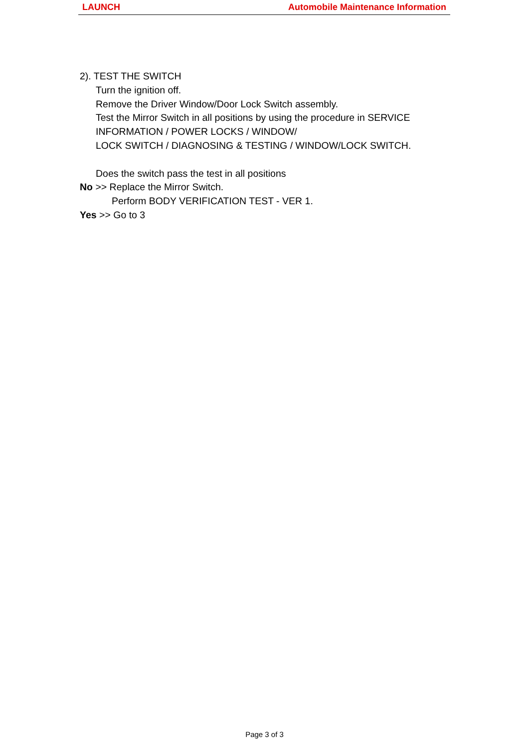LAUNCH Automobile Maintenance Information
2). TEST THE SWITCH
Turn the ignition off.
Remove the Driver Window/Door Lock Switch assembly.
Test the Mirror Switch in all positions by using the procedure in SERVICE
INFORMATION / POWER LOCKS / WINDOW/
LOCK SWITCH / DIAGNOSING & TESTING / WINDOW/LOCK SWITCH.
Does the switch pass the test in all positions
No >> Replace the Mirror Switch.
Perform BODY VERIFICATION TEST - VER 1.
Yes >> Go to 3
Page 3 of 3